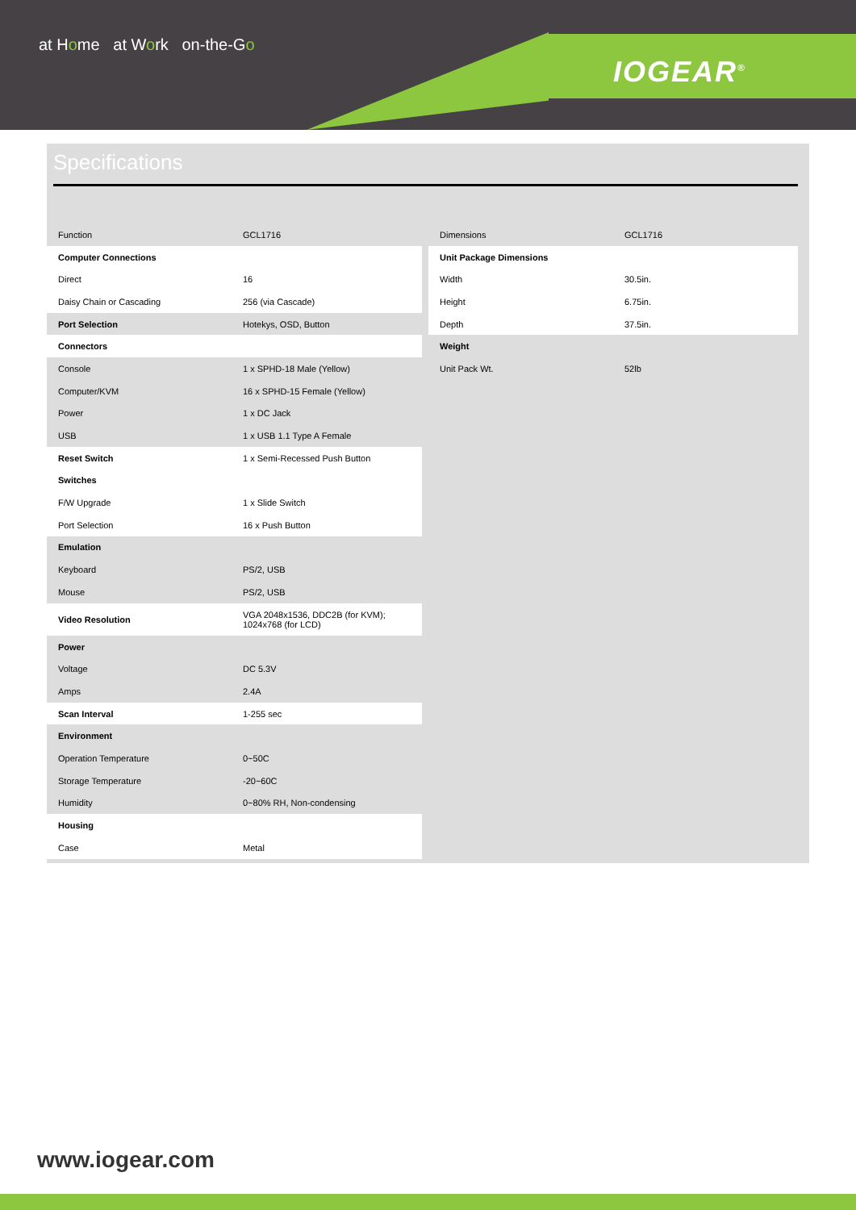at Home at Work on-the-Go
IOGEAR<sup>®</sup>
Specifications
| Function | GCL1716 |
| Computer Connections | |
| Direct | 16 |
| Daisy Chain or Cascading | 256 (via Cascade) |
| Port Selection | Hotekys, OSD, Button |
| Connectors | |
| Console | 1 x SPHD-18 Male (Yellow) |
| Computer/KVM | 16 x SPHD-15 Female (Yellow) |
| Power | 1 x DC Jack |
| USB | 1 x USB 1.1 Type A Female |
| Reset Switch | 1 x Semi-Recessed Push Button |
| Switches | |
| F/W Upgrade | 1 x Slide Switch |
| Port Selection | 16 x Push Button |
| Emulation | |
| Keyboard | PS/2, USB |
| Mouse | PS/2, USB |
| Video Resolution | VGA 2048x1536, DDC2B (for KVM); 1024x768 (for LCD) |
| Power | |
| Voltage | DC 5.3V |
| Amps | 2.4A |
| Scan Interval | 1-255 sec |
| Environment | |
| Operation Temperature | 0~50C |
| Storage Temperature | -20~60C |
| Humidity | 0~80% RH, Non-condensing |
| Housing | |
| Case | Metal |
| Dimensions | GCL1716 |
| Unit Package Dimensions | |
| Width | 30.5in. |
| Height | 6.75in. |
| Depth | 37.5in. |
| Weight | |
| Unit Pack Wt. | 52lb |
www.iogear.com